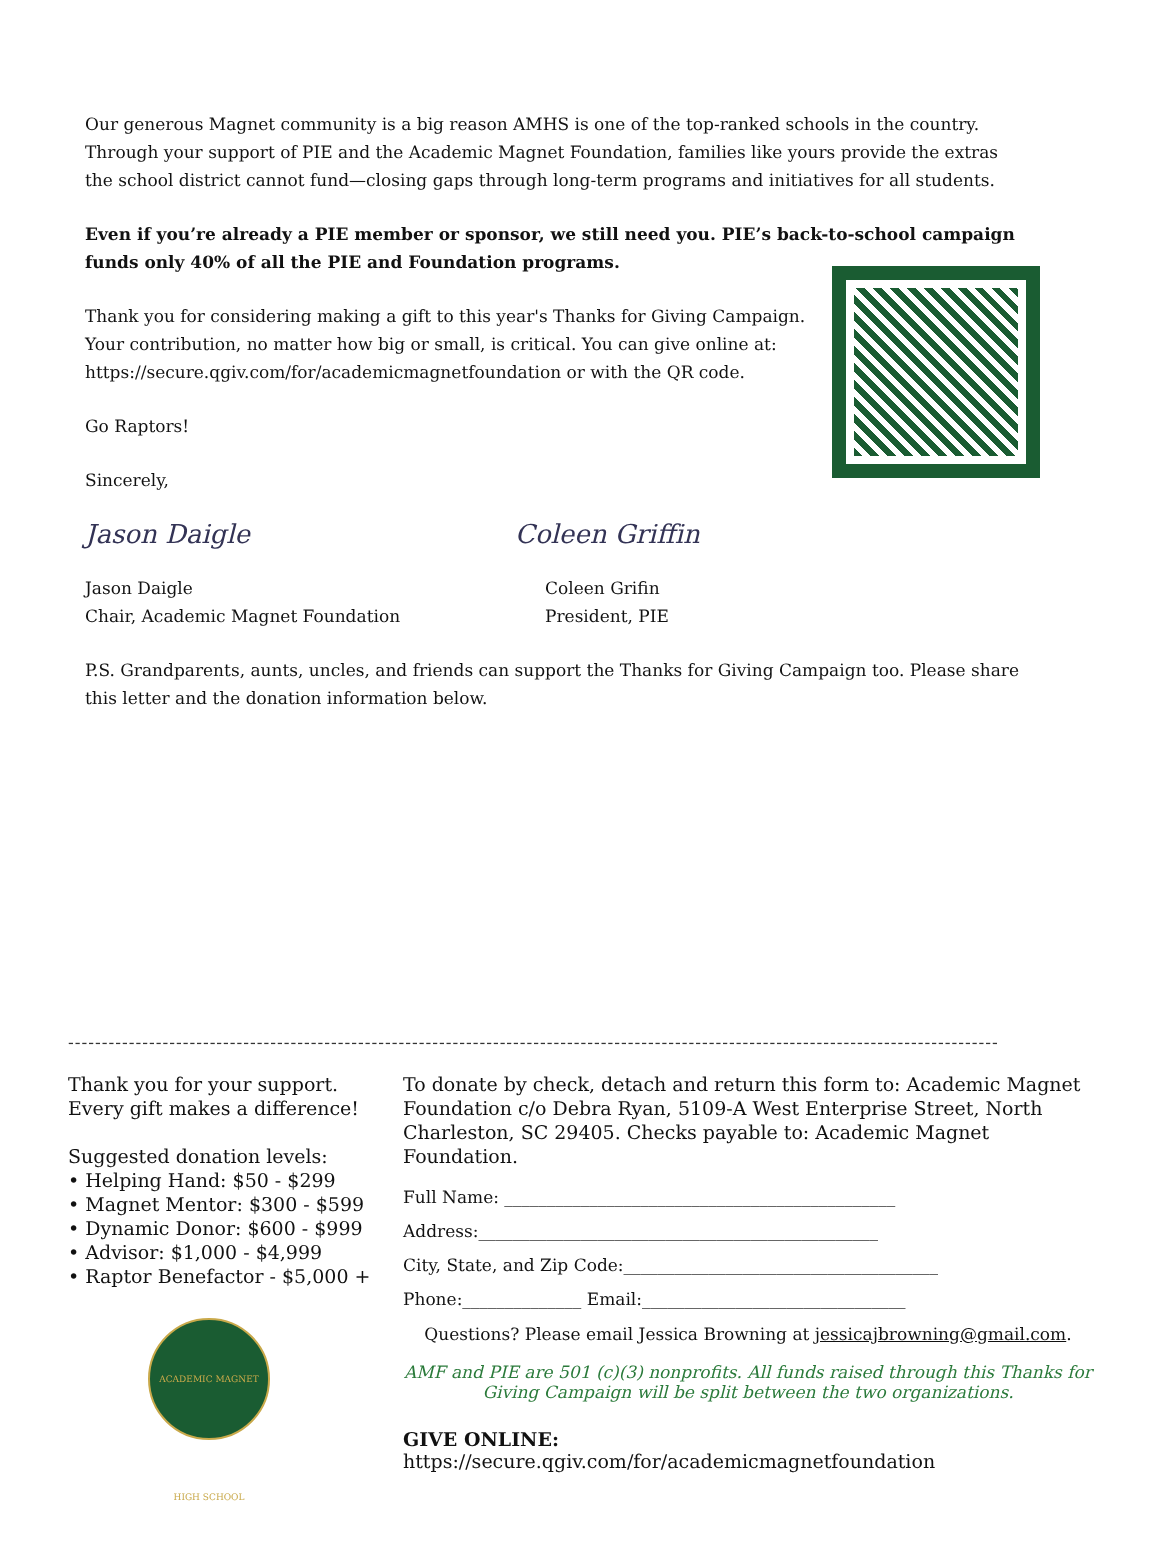Our generous Magnet community is a big reason AMHS is one of the top-ranked schools in the country.
Through your support of PIE and the Academic Magnet Foundation, families like yours provide the extras
the school district cannot fund—closing gaps through long-term programs and initiatives for all students.
Even if you’re already a PIE member or sponsor, we still need you. PIE’s back-to-school campaign
funds only 40% of all the PIE and Foundation programs.
Thank you for considering making a gift to this year's Thanks for Giving Campaign.
Your contribution, no matter how big or small, is critical. You can give online at:
https://secure.qgiv.com/for/academicmagnetfoundation or with the QR code.
Go Raptors!
Sincerely,
Jason Daigle Coleen Griffin
Jason Daigle
Chair, Academic Magnet Foundation
Coleen Grifin
President, PIE
P.S. Grandparents, aunts, uncles, and friends can support the Thanks for Giving Campaign too. Please share
this letter and the donation information below.
------------------------------------------------------------------------------------------------------------------------------------------
Thank you for your support.
Every gift makes a difference!
Suggested donation levels:
• Helping Hand: $50 - $299
• Magnet Mentor: $300 - $599
• Dynamic Donor: $600 - $999
• Advisor: $1,000 - $4,999
• Raptor Benefactor - $5,000 +
ACADEMIC MAGNET HIGH SCHOOL
To donate by check, detach and return this form to: Academic Magnet Foundation c/o Debra Ryan, 5109-A West Enterprise Street, North Charleston, SC 29405. Checks payable to: Academic Magnet Foundation.
Full Name: ______________________________________________
Address:_______________________________________________
City, State, and Zip Code:_____________________________________
Phone:______________ Email:_______________________________
Questions? Please email Jessica Browning at jessicajbrowning@gmail.com.
AMF and PIE are 501 (c)(3) nonprofits. All funds raised through this Thanks for Giving Campaign will be split between the two organizations.
GIVE ONLINE: https://secure.qgiv.com/for/academicmagnetfoundation